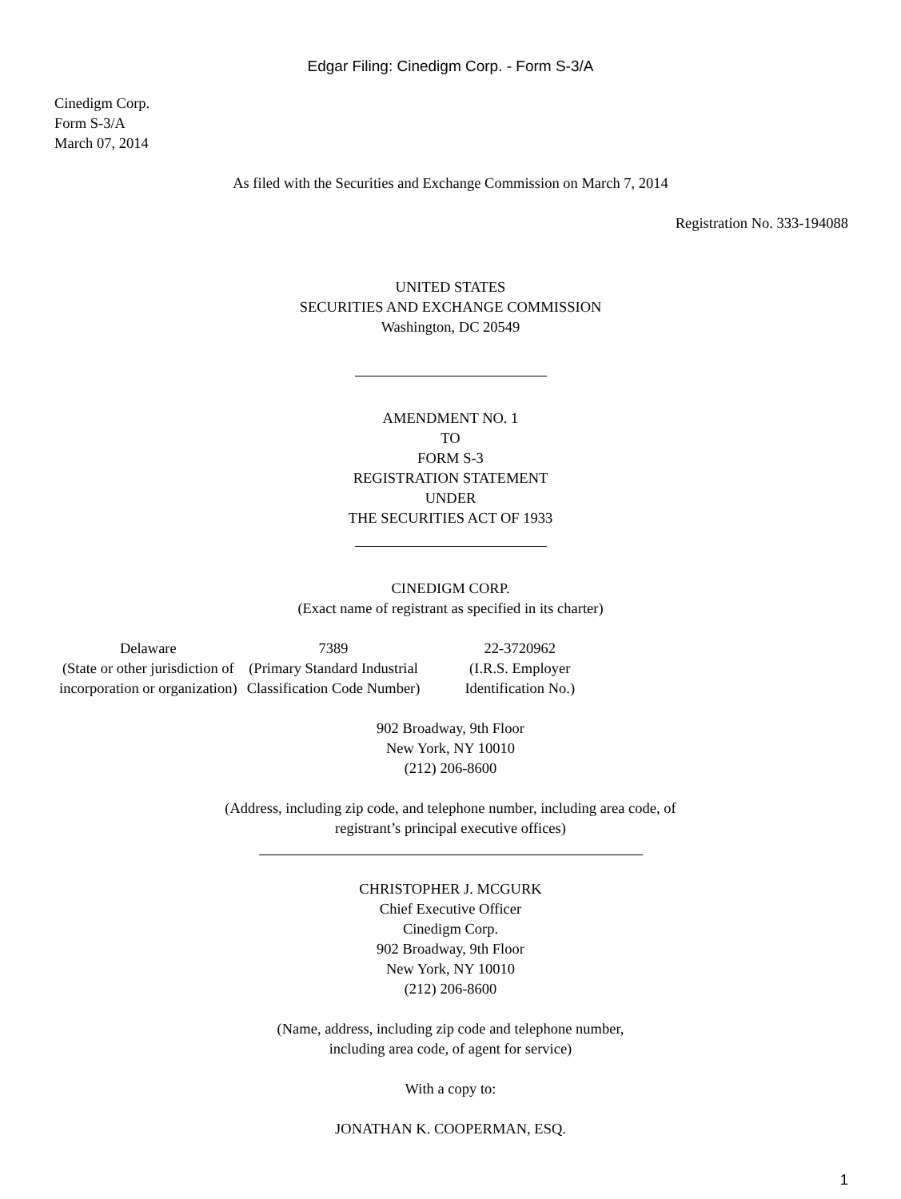Edgar Filing: Cinedigm Corp. - Form S-3/A
Cinedigm Corp.
Form S-3/A
March 07, 2014
As filed with the Securities and Exchange Commission on March 7, 2014
Registration No. 333-194088
UNITED STATES
SECURITIES AND EXCHANGE COMMISSION
Washington, DC 20549
AMENDMENT NO. 1
TO
FORM S-3
REGISTRATION STATEMENT
UNDER
THE SECURITIES ACT OF 1933
CINEDIGM CORP.
(Exact name of registrant as specified in its charter)
| Delaware (State or other jurisdiction of incorporation or organization) | 7389 (Primary Standard Industrial Classification Code Number) | 22-3720962 (I.R.S. Employer Identification No.) |
902 Broadway, 9th Floor
New York, NY 10010
(212) 206-8600
(Address, including zip code, and telephone number, including area code, of
registrant’s principal executive offices)
CHRISTOPHER J. MCGURK
Chief Executive Officer
Cinedigm Corp.
902 Broadway, 9th Floor
New York, NY 10010
(212) 206-8600
(Name, address, including zip code and telephone number,
including area code, of agent for service)
With a copy to:
JONATHAN K. COOPERMAN, ESQ.
1